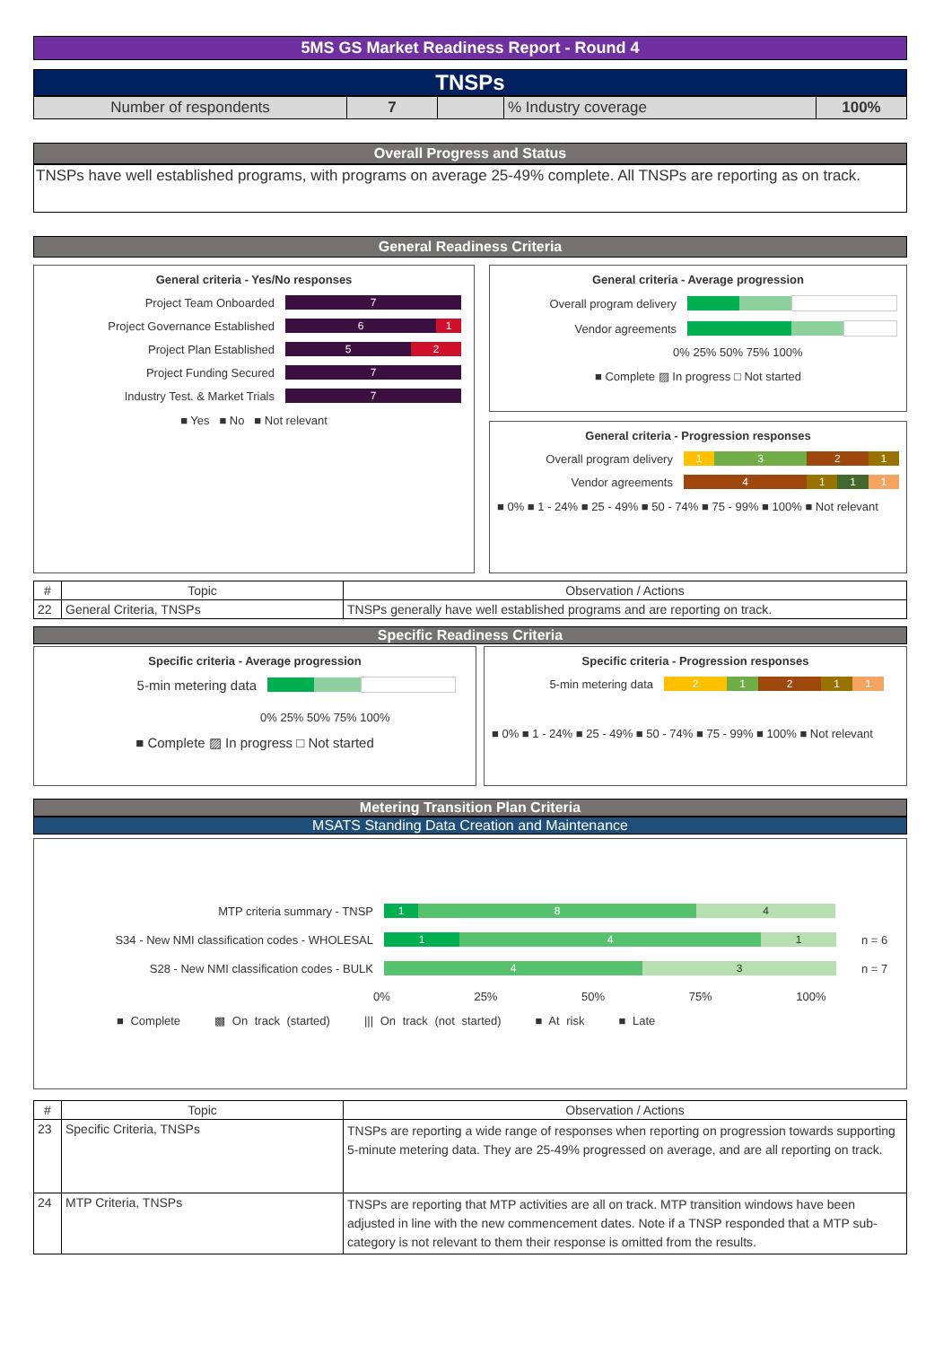5MS GS Market Readiness Report - Round 4
TNSPs
| Number of respondents | 7 | | % Industry coverage | 100% |
Overall Progress and Status
TNSPs have well established programs, with programs on average 25-49% complete. All TNSPs are reporting as on track.
General Readiness Criteria
General criteria - Yes/No responses
Project Team Onboarded
7
Project Governance Established
6 1
Project Plan Established
5 2
Project Funding Secured
7
Industry Test. & Market Trials
7
■ Yes ■ No ■ Not relevant
General criteria - Average progression
Overall program delivery
Vendor agreements
0% 25% 50% 75% 100%
■ Complete ▨ In progress □ Not started
General criteria - Progression responses
Overall program delivery
1 3 2 1
Vendor agreements
4 1 1 1
■ 0% ■ 1 - 24% ■ 25 - 49% ■ 50 - 74% ■ 75 - 99% ■ 100% ■ Not relevant
| # | Topic | Observation / Actions |
| --- | --- | --- |
| 22 | General Criteria, TNSPs | TNSPs generally have well established programs and are reporting on track. |
Specific Readiness Criteria
Specific criteria - Average progression
5-min metering data
0% 25% 50% 75% 100%
■ Complete ▨ In progress □ Not started
Specific criteria - Progression responses
5-min metering data
2 1 2 1 1
■ 0% ■ 1 - 24% ■ 25 - 49% ■ 50 - 74% ■ 75 - 99% ■ 100% ■ Not relevant
Metering Transition Plan Criteria
MSATS Standing Data Creation and Maintenance
MTP criteria summary - TNSP
1 8 4
S34 - New NMI classification codes - WHOLESAL
1 4 1
n = 6
S28 - New NMI classification codes - BULK
4 3
n = 7
0% 25% 50% 75% 100%
■ Complete ▩ On track (started) ||| On track (not started) ■ At risk ■ Late
| # | Topic | Observation / Actions |
| --- | --- | --- |
| 23 | Specific Criteria, TNSPs | TNSPs are reporting a wide range of responses when reporting on progression towards supporting 5-minute metering data. They are 25-49% progressed on average, and are all reporting on track. |
| 24 | MTP Criteria, TNSPs | TNSPs are reporting that MTP activities are all on track. MTP transition windows have been adjusted in line with the new commencement dates. Note if a TNSP responded that a MTP sub-category is not relevant to them their response is omitted from the results. |